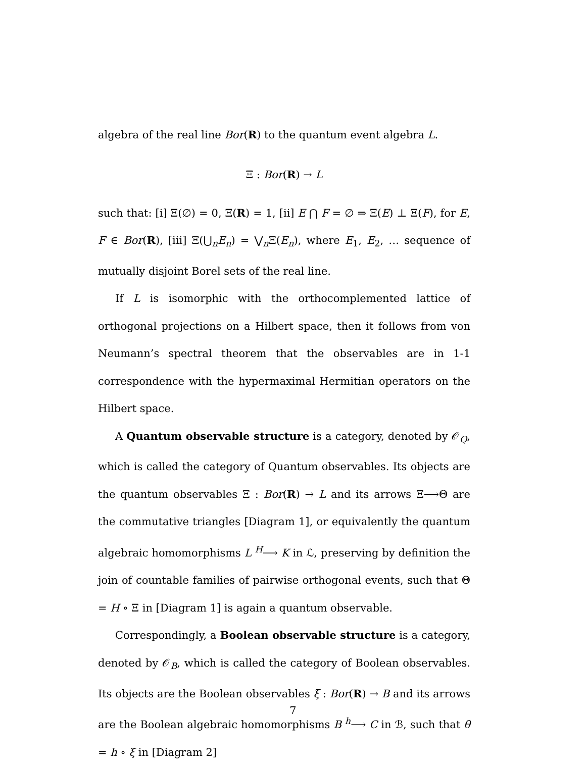algebra of the real line Bor(R) to the quantum event algebra L.
Ξ : Bor(R) → L
such that: [i] Ξ(∅) = 0, Ξ(R) = 1, [ii] E ⋂ F = ∅ ⇒ Ξ(E) ⊥ Ξ(F), for E, F ∈ Bor(R), [iii] Ξ(⋃<sub>n</sub>E<sub>n</sub>) = ⋁<sub>n</sub>Ξ(E<sub>n</sub>), where E<sub>1</sub>, E<sub>2</sub>, … sequence of mutually disjoint Borel sets of the real line.
If L is isomorphic with the orthocomplemented lattice of orthogonal projections on a Hilbert space, then it follows from von Neumann’s spectral theorem that the observables are in 1-1 correspondence with the hypermaximal Hermitian operators on the Hilbert space.
A Quantum observable structure is a category, denoted by 𝒪<sub>Q</sub>, which is called the category of Quantum observables. Its objects are the quantum observables Ξ : Bor(R) → L and its arrows Ξ⟶Θ are the commutative triangles [Diagram 1], or equivalently the quantum algebraic homomorphisms L <sup>H</sup>⟶ K in ℒ, preserving by definition the join of countable families of pairwise orthogonal events, such that Θ = H ∘ Ξ in [Diagram 1] is again a quantum observable.
Correspondingly, a Boolean observable structure is a category, denoted by 𝒪<sub>B</sub>, which is called the category of Boolean observables. Its objects are the Boolean observables ξ : Bor(R) → B and its arrows are the Boolean algebraic homomorphisms B <sup>h</sup>⟶ C in ℬ, such that θ = h ∘ ξ in [Diagram 2]
7